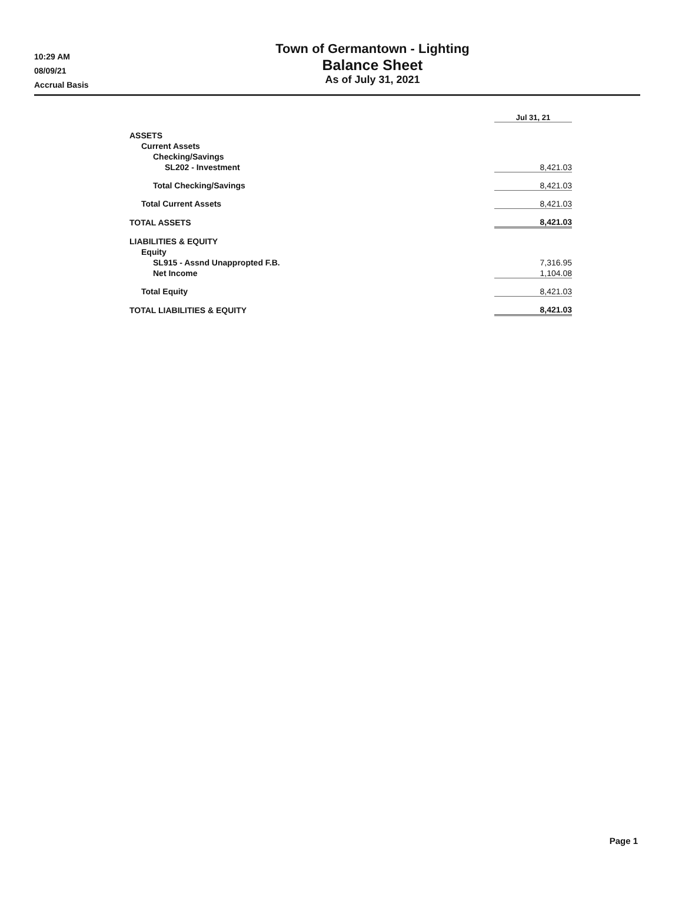10:29 AM
08/09/21
Accrual Basis
Town of Germantown - Lighting
Balance Sheet
As of July 31, 2021
| | Jul 31, 21 |
| ASSETS | |
| Current Assets | |
| Checking/Savings | |
| SL202 - Investment | 8,421.03 |
| Total Checking/Savings | 8,421.03 |
| Total Current Assets | 8,421.03 |
| TOTAL ASSETS | 8,421.03 |
| LIABILITIES & EQUITY | |
| Equity | |
| SL915 - Assnd Unappropted F.B. | 7,316.95 |
| Net Income | 1,104.08 |
| Total Equity | 8,421.03 |
| TOTAL LIABILITIES & EQUITY | 8,421.03 |
Page 1